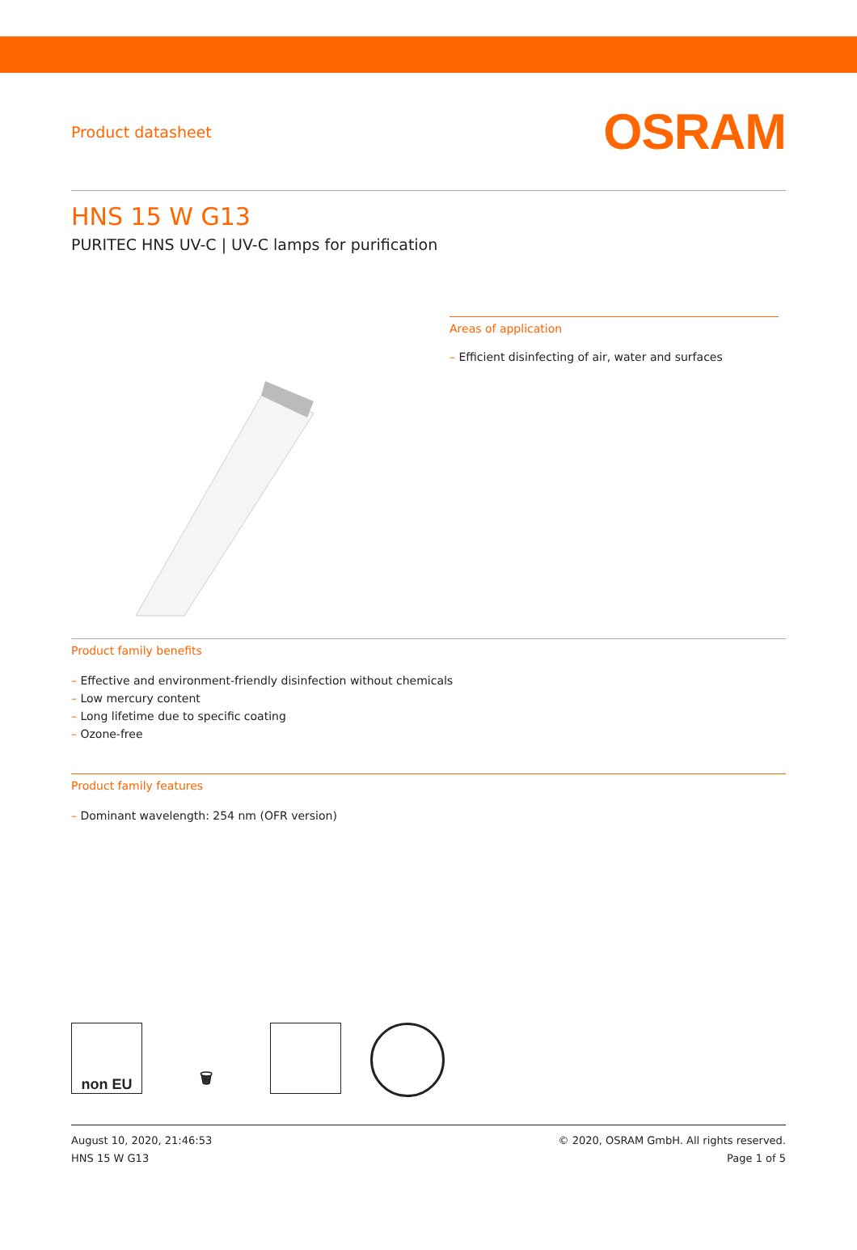Product datasheet
OSRAM
HNS 15 W G13
PURITEC HNS UV-C | UV-C lamps for purification
Areas of application
– Efficient disinfecting of air, water and surfaces
Product family benefits
– Effective and environment-friendly disinfection without chemicals
– Low mercury content
– Long lifetime due to specific coating
– Ozone-free
Product family features
– Dominant wavelength: 254 nm (OFR version)
non EU 🗑
August 10, 2020, 21:46:53
HNS 15 W G13
© 2020, OSRAM GmbH. All rights reserved.
Page 1 of 5